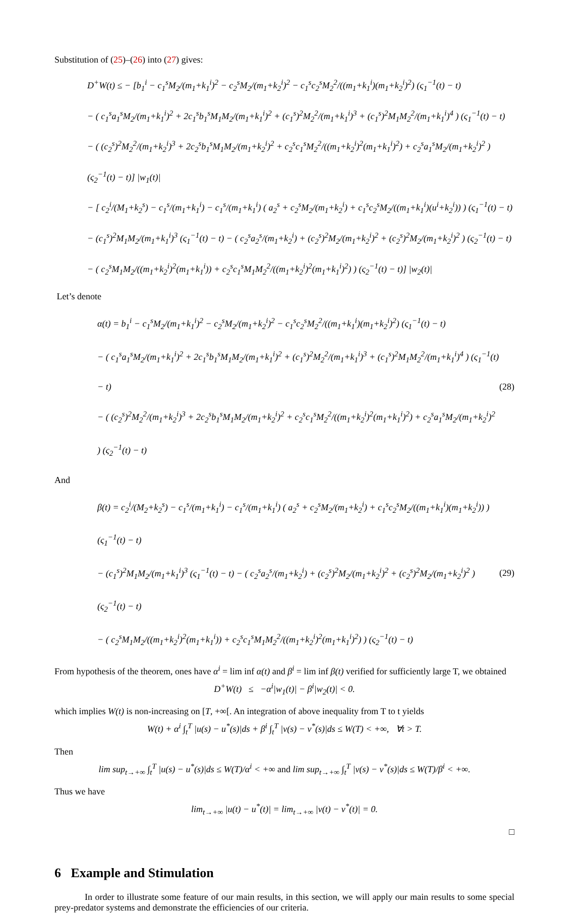Substitution of (25)–(26) into (27) gives:
D<sup>+</sup>W(t) ≤ − [b<sub>1</sub><sup>i</sup> − c<sub>1</sub><sup>s</sup>M<sub>2</sub>/(m<sub>1</sub>+k<sub>1</sub><sup>i</sup>)<sup>2</sup> − c<sub>2</sub><sup>s</sup>M<sub>2</sub>/(m<sub>1</sub>+k<sub>2</sub><sup>i</sup>)<sup>2</sup> − c<sub>1</sub><sup>s</sup>c<sub>2</sub><sup>s</sup>M<sub>2</sub><sup>2</sup>/((m<sub>1</sub>+k<sub>1</sub><sup>i</sup>)(m<sub>1</sub>+k<sub>2</sub><sup>i</sup>)<sup>2</sup>) (ς<sub>1</sub><sup>−1</sup>(t) − t)
− ( c<sub>1</sub><sup>s</sup>a<sub>1</sub><sup>s</sup>M<sub>2</sub>/(m<sub>1</sub>+k<sub>1</sub><sup>i</sup>)<sup>2</sup> + 2c<sub>1</sub><sup>s</sup>b<sub>1</sub><sup>s</sup>M<sub>1</sub>M<sub>2</sub>/(m<sub>1</sub>+k<sub>1</sub><sup>i</sup>)<sup>2</sup> + (c<sub>1</sub><sup>s</sup>)<sup>2</sup>M<sub>2</sub><sup>2</sup>/(m<sub>1</sub>+k<sub>1</sub><sup>i</sup>)<sup>3</sup> + (c<sub>1</sub><sup>s</sup>)<sup>2</sup>M<sub>1</sub>M<sub>2</sub><sup>2</sup>/(m<sub>1</sub>+k<sub>1</sub><sup>i</sup>)<sup>4</sup> ) (ς<sub>1</sub><sup>−1</sup>(t) − t)
− ( (c<sub>2</sub><sup>s</sup>)<sup>2</sup>M<sub>2</sub><sup>2</sup>/(m<sub>1</sub>+k<sub>2</sub><sup>i</sup>)<sup>3</sup> + 2c<sub>2</sub><sup>s</sup>b<sub>1</sub><sup>s</sup>M<sub>1</sub>M<sub>2</sub>/(m<sub>1</sub>+k<sub>2</sub><sup>i</sup>)<sup>2</sup> + c<sub>2</sub><sup>s</sup>c<sub>1</sub><sup>s</sup>M<sub>2</sub><sup>2</sup>/((m<sub>1</sub>+k<sub>2</sub><sup>i</sup>)<sup>2</sup>(m<sub>1</sub>+k<sub>1</sub><sup>i</sup>)<sup>2</sup>) + c<sub>2</sub><sup>s</sup>a<sub>1</sub><sup>s</sup>M<sub>2</sub>/(m<sub>1</sub>+k<sub>2</sub><sup>i</sup>)<sup>2</sup> ) (ς<sub>2</sub><sup>−1</sup>(t) − t)] |w<sub>1</sub>(t)|
− [ c<sub>2</sub><sup>i</sup>/(M<sub>1</sub>+k<sub>2</sub><sup>s</sup>) − c<sub>1</sub><sup>s</sup>/(m<sub>1</sub>+k<sub>1</sub><sup>i</sup>) − c<sub>1</sub><sup>s</sup>/(m<sub>1</sub>+k<sub>1</sub><sup>i</sup>) ( a<sub>2</sub><sup>s</sup> + c<sub>2</sub><sup>s</sup>M<sub>2</sub>/(m<sub>1</sub>+k<sub>2</sub><sup>i</sup>) + c<sub>1</sub><sup>s</sup>c<sub>2</sub><sup>s</sup>M<sub>2</sub>/((m<sub>1</sub>+k<sub>1</sub><sup>i</sup>)(u<sup>i</sup>+k<sub>2</sub><sup>i</sup>)) ) (ς<sub>1</sub><sup>−1</sup>(t) − t)
− (c<sub>1</sub><sup>s</sup>)<sup>2</sup>M<sub>1</sub>M<sub>2</sub>/(m<sub>1</sub>+k<sub>1</sub><sup>i</sup>)<sup>3</sup> (ς<sub>1</sub><sup>−1</sup>(t) − t) − ( c<sub>2</sub><sup>s</sup>a<sub>2</sub><sup>s</sup>/(m<sub>1</sub>+k<sub>2</sub><sup>i</sup>) + (c<sub>2</sub><sup>s</sup>)<sup>2</sup>M<sub>2</sub>/(m<sub>1</sub>+k<sub>2</sub><sup>i</sup>)<sup>2</sup> + (c<sub>2</sub><sup>s</sup>)<sup>2</sup>M<sub>2</sub>/(m<sub>1</sub>+k<sub>2</sub><sup>i</sup>)<sup>2</sup> ) (ς<sub>2</sub><sup>−1</sup>(t) − t)
− ( c<sub>2</sub><sup>s</sup>M<sub>1</sub>M<sub>2</sub>/((m<sub>1</sub>+k<sub>2</sub><sup>i</sup>)<sup>2</sup>(m<sub>1</sub>+k<sub>1</sub><sup>i</sup>)) + c<sub>2</sub><sup>s</sup>c<sub>1</sub><sup>s</sup>M<sub>1</sub>M<sub>2</sub><sup>2</sup>/((m<sub>1</sub>+k<sub>2</sub><sup>i</sup>)<sup>2</sup>(m<sub>1</sub>+k<sub>1</sub><sup>i</sup>)<sup>2</sup>) ) (ς<sub>2</sub><sup>−1</sup>(t) − t)] |w<sub>2</sub>(t)|
Let’s denote
α(t) = b<sub>1</sub><sup>i</sup> − c<sub>1</sub><sup>s</sup>M<sub>2</sub>/(m<sub>1</sub>+k<sub>1</sub><sup>i</sup>)<sup>2</sup> − c<sub>2</sub><sup>s</sup>M<sub>2</sub>/(m<sub>1</sub>+k<sub>2</sub><sup>i</sup>)<sup>2</sup> − c<sub>1</sub><sup>s</sup>c<sub>2</sub><sup>s</sup>M<sub>2</sub><sup>2</sup>/((m<sub>1</sub>+k<sub>1</sub><sup>i</sup>)(m<sub>1</sub>+k<sub>2</sub><sup>i</sup>)<sup>2</sup>) (ς<sub>1</sub><sup>−1</sup>(t) − t)
− ( c<sub>1</sub><sup>s</sup>a<sub>1</sub><sup>s</sup>M<sub>2</sub>/(m<sub>1</sub>+k<sub>1</sub><sup>i</sup>)<sup>2</sup> + 2c<sub>1</sub><sup>s</sup>b<sub>1</sub><sup>s</sup>M<sub>1</sub>M<sub>2</sub>/(m<sub>1</sub>+k<sub>1</sub><sup>i</sup>)<sup>2</sup> + (c<sub>1</sub><sup>s</sup>)<sup>2</sup>M<sub>2</sub><sup>2</sup>/(m<sub>1</sub>+k<sub>1</sub><sup>i</sup>)<sup>3</sup> + (c<sub>1</sub><sup>s</sup>)<sup>2</sup>M<sub>1</sub>M<sub>2</sub><sup>2</sup>/(m<sub>1</sub>+k<sub>1</sub><sup>i</sup>)<sup>4</sup> ) (ς<sub>1</sub><sup>−1</sup>(t) − t)
− ( (c<sub>2</sub><sup>s</sup>)<sup>2</sup>M<sub>2</sub><sup>2</sup>/(m<sub>1</sub>+k<sub>2</sub><sup>i</sup>)<sup>3</sup> + 2c<sub>2</sub><sup>s</sup>b<sub>1</sub><sup>s</sup>M<sub>1</sub>M<sub>2</sub>/(m<sub>1</sub>+k<sub>2</sub><sup>i</sup>)<sup>2</sup> + c<sub>2</sub><sup>s</sup>c<sub>1</sub><sup>s</sup>M<sub>2</sub><sup>2</sup>/((m<sub>1</sub>+k<sub>2</sub><sup>i</sup>)<sup>2</sup>(m<sub>1</sub>+k<sub>1</sub><sup>i</sup>)<sup>2</sup>) + c<sub>2</sub><sup>s</sup>a<sub>1</sub><sup>s</sup>M<sub>2</sub>/(m<sub>1</sub>+k<sub>2</sub><sup>i</sup>)<sup>2</sup> ) (ς<sub>2</sub><sup>−1</sup>(t) − t)
(28)
And
β(t) = c<sub>2</sub><sup>i</sup>/(M<sub>2</sub>+k<sub>2</sub><sup>s</sup>) − c<sub>1</sub><sup>s</sup>/(m<sub>1</sub>+k<sub>1</sub><sup>i</sup>) − c<sub>1</sub><sup>s</sup>/(m<sub>1</sub>+k<sub>1</sub><sup>i</sup>) ( a<sub>2</sub><sup>s</sup> + c<sub>2</sub><sup>s</sup>M<sub>2</sub>/(m<sub>1</sub>+k<sub>2</sub><sup>i</sup>) + c<sub>1</sub><sup>s</sup>c<sub>2</sub><sup>s</sup>M<sub>2</sub>/((m<sub>1</sub>+k<sub>1</sub><sup>i</sup>)(m<sub>1</sub>+k<sub>2</sub><sup>i</sup>)) ) (ς<sub>1</sub><sup>−1</sup>(t) − t)
− (c<sub>1</sub><sup>s</sup>)<sup>2</sup>M<sub>1</sub>M<sub>2</sub>/(m<sub>1</sub>+k<sub>1</sub><sup>i</sup>)<sup>3</sup> (ς<sub>1</sub><sup>−1</sup>(t) − t) − ( c<sub>2</sub><sup>s</sup>a<sub>2</sub><sup>s</sup>/(m<sub>1</sub>+k<sub>2</sub><sup>i</sup>) + (c<sub>2</sub><sup>s</sup>)<sup>2</sup>M<sub>2</sub>/(m<sub>1</sub>+k<sub>2</sub><sup>i</sup>)<sup>2</sup> + (c<sub>2</sub><sup>s</sup>)<sup>2</sup>M<sub>2</sub>/(m<sub>1</sub>+k<sub>2</sub><sup>i</sup>)<sup>2</sup> ) (ς<sub>2</sub><sup>−1</sup>(t) − t)
− ( c<sub>2</sub><sup>s</sup>M<sub>1</sub>M<sub>2</sub>/((m<sub>1</sub>+k<sub>2</sub><sup>i</sup>)<sup>2</sup>(m<sub>1</sub>+k<sub>1</sub><sup>i</sup>)) + c<sub>2</sub><sup>s</sup>c<sub>1</sub><sup>s</sup>M<sub>1</sub>M<sub>2</sub><sup>2</sup>/((m<sub>1</sub>+k<sub>2</sub><sup>i</sup>)<sup>2</sup>(m<sub>1</sub>+k<sub>1</sub><sup>i</sup>)<sup>2</sup>) ) (ς<sub>2</sub><sup>−1</sup>(t) − t)
(29)
From hypothesis of the theorem, ones have α<sup>i</sup> = lim inf α(t) and β<sup>i</sup> = lim inf β(t) verified for sufficiently large T, we obtained
D<sup>+</sup>W(t) ≤ −α<sup>i</sup>|w<sub>1</sub>(t)| − β<sup>i</sup>|w<sub>2</sub>(t)| < 0.
which implies W(t) is non-increasing on [T, +∞[. An integration of above inequality from T to t yields
W(t) + α<sup>i</sup> ∫<sub>t</sub><sup>T</sup> |u(s) − u<sup>*</sup>(s)|ds + β<sup>i</sup> ∫<sub>t</sub><sup>T</sup> |v(s) − v<sup>*</sup>(s)|ds ≤ W(T) < +∞, ∀t > T.
Then
lim sup<sub>t→+∞</sub> ∫<sub>t</sub><sup>T</sup> |u(s) − u<sup>*</sup>(s)|ds ≤ W(T)/α<sup>i</sup> < +∞ and lim sup<sub>t→+∞</sub> ∫<sub>t</sub><sup>T</sup> |v(s) − v<sup>*</sup>(s)|ds ≤ W(T)/β<sup>i</sup> < +∞.
Thus we have
lim<sub>t→+∞</sub> |u(t) − u<sup>*</sup>(t)| = lim<sub>t→+∞</sub> |v(t) − v<sup>*</sup>(t)| = 0.
□
6 Example and Stimulation
In order to illustrate some feature of our main results, in this section, we will apply our main results to some special prey-predator systems and demonstrate the efficiencies of our criteria.